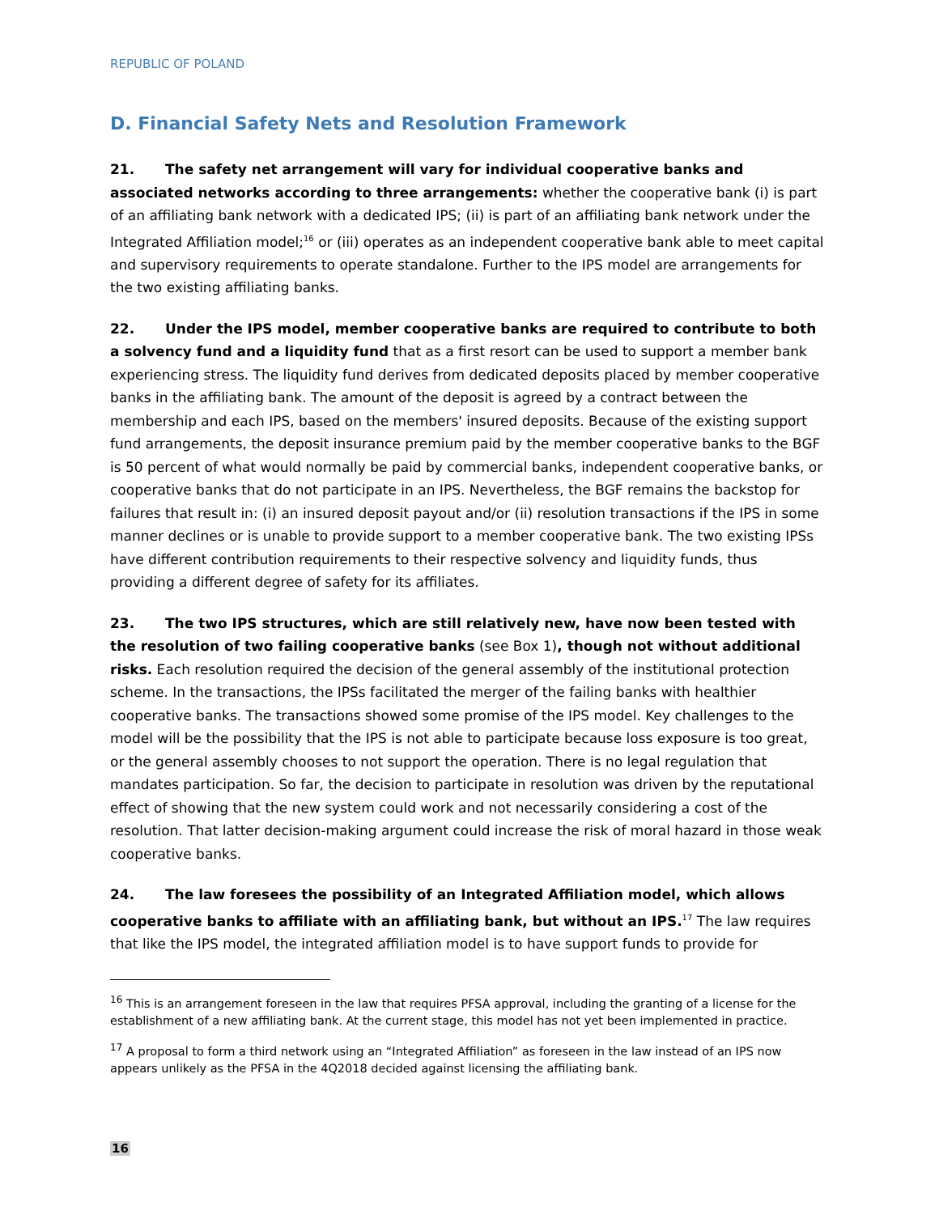REPUBLIC OF POLAND
D. Financial Safety Nets and Resolution Framework
21. The safety net arrangement will vary for individual cooperative banks and associated networks according to three arrangements: whether the cooperative bank (i) is part of an affiliating bank network with a dedicated IPS; (ii) is part of an affiliating bank network under the Integrated Affiliation model;<sup>16</sup> or (iii) operates as an independent cooperative bank able to meet capital and supervisory requirements to operate standalone. Further to the IPS model are arrangements for the two existing affiliating banks.
22. Under the IPS model, member cooperative banks are required to contribute to both a solvency fund and a liquidity fund that as a first resort can be used to support a member bank experiencing stress. The liquidity fund derives from dedicated deposits placed by member cooperative banks in the affiliating bank. The amount of the deposit is agreed by a contract between the membership and each IPS, based on the members' insured deposits. Because of the existing support fund arrangements, the deposit insurance premium paid by the member cooperative banks to the BGF is 50 percent of what would normally be paid by commercial banks, independent cooperative banks, or cooperative banks that do not participate in an IPS. Nevertheless, the BGF remains the backstop for failures that result in: (i) an insured deposit payout and/or (ii) resolution transactions if the IPS in some manner declines or is unable to provide support to a member cooperative bank. The two existing IPSs have different contribution requirements to their respective solvency and liquidity funds, thus providing a different degree of safety for its affiliates.
23. The two IPS structures, which are still relatively new, have now been tested with the resolution of two failing cooperative banks (see Box 1), though not without additional risks. Each resolution required the decision of the general assembly of the institutional protection scheme. In the transactions, the IPSs facilitated the merger of the failing banks with healthier cooperative banks. The transactions showed some promise of the IPS model. Key challenges to the model will be the possibility that the IPS is not able to participate because loss exposure is too great, or the general assembly chooses to not support the operation. There is no legal regulation that mandates participation. So far, the decision to participate in resolution was driven by the reputational effect of showing that the new system could work and not necessarily considering a cost of the resolution. That latter decision-making argument could increase the risk of moral hazard in those weak cooperative banks.
24. The law foresees the possibility of an Integrated Affiliation model, which allows cooperative banks to affiliate with an affiliating bank, but without an IPS.<sup>17</sup> The law requires that like the IPS model, the integrated affiliation model is to have support funds to provide for
<sup>16</sup> This is an arrangement foreseen in the law that requires PFSA approval, including the granting of a license for the establishment of a new affiliating bank. At the current stage, this model has not yet been implemented in practice.
<sup>17</sup> A proposal to form a third network using an “Integrated Affiliation” as foreseen in the law instead of an IPS now appears unlikely as the PFSA in the 4Q2018 decided against licensing the affiliating bank.
16